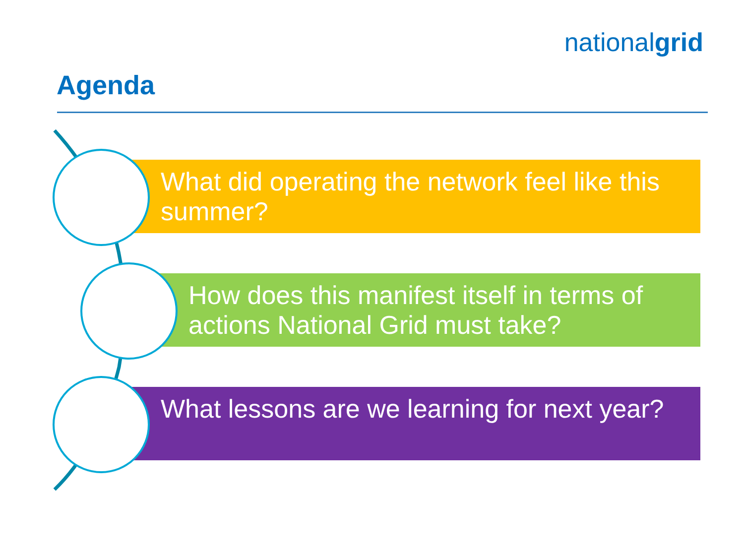nationalgrid
Agenda
What did operating the network feel like this summer?
How does this manifest itself in terms of actions National Grid must take?
What lessons are we learning for next year?